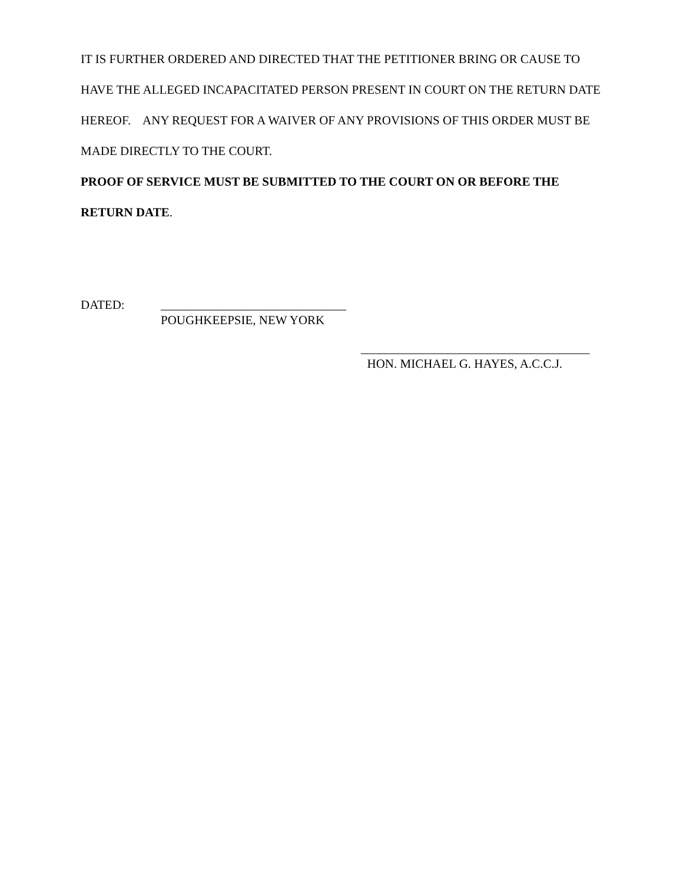IT IS FURTHER ORDERED AND DIRECTED THAT THE PETITIONER BRING OR CAUSE TO HAVE THE ALLEGED INCAPACITATED PERSON PRESENT IN COURT ON THE RETURN DATE HEREOF. ANY REQUEST FOR A WAIVER OF ANY PROVISIONS OF THIS ORDER MUST BE MADE DIRECTLY TO THE COURT.
PROOF OF SERVICE MUST BE SUBMITTED TO THE COURT ON OR BEFORE THE RETURN DATE.
DATED: ______________________________
POUGHKEEPSIE, NEW YORK
_____________________________________
HON. MICHAEL G. HAYES, A.C.C.J.